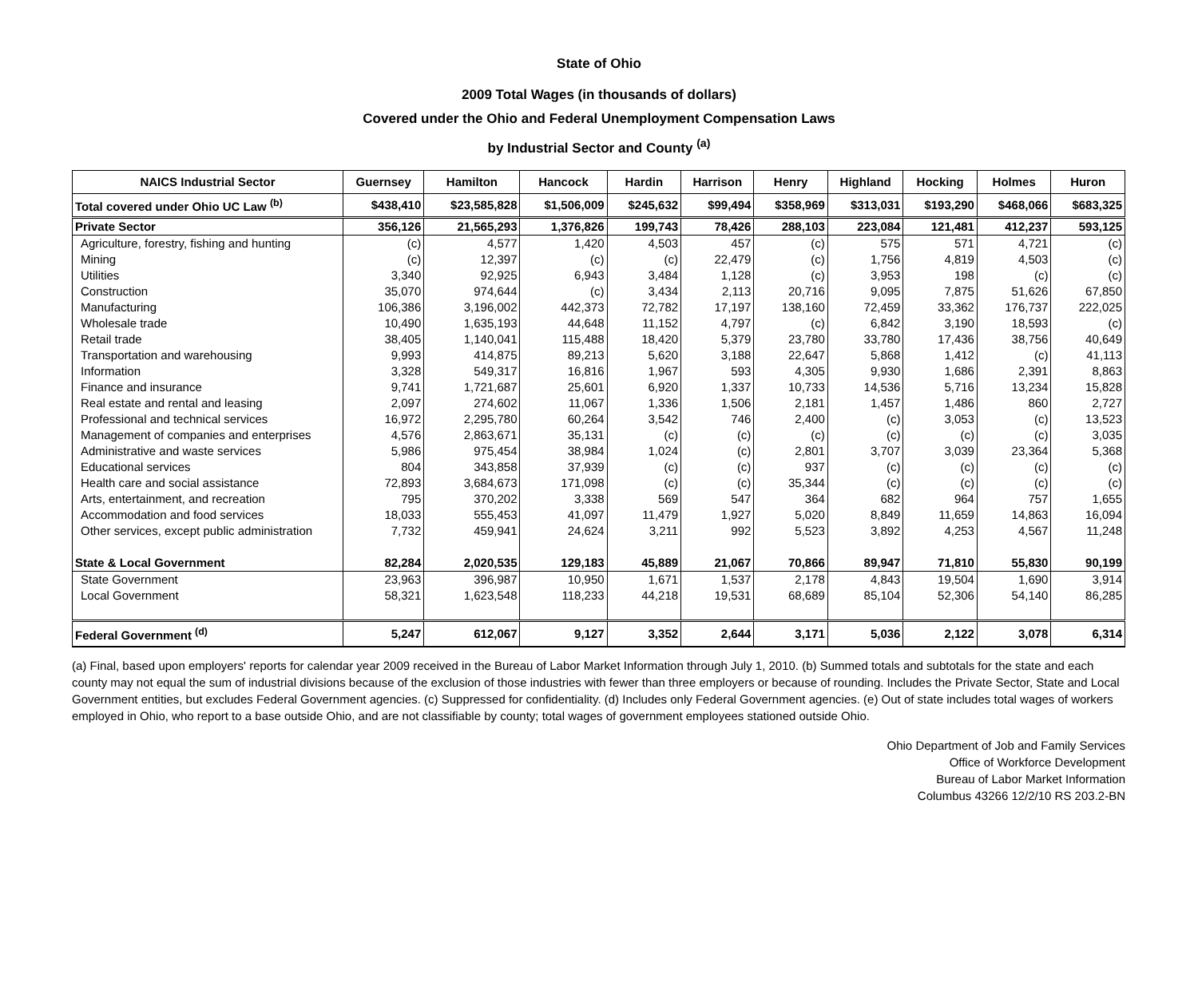State of Ohio
2009 Total Wages (in thousands of dollars)
Covered under the Ohio and Federal Unemployment Compensation Laws
by Industrial Sector and County <sup>(a)</sup>
| NAICS Industrial Sector | Guernsey | Hamilton | Hancock | Hardin | Harrison | Henry | Highland | Hocking | Holmes | Huron |
| --- | --- | --- | --- | --- | --- | --- | --- | --- | --- | --- |
| Total covered under Ohio UC Law <sup>(b)</sup> | $438,410 | $23,585,828 | $1,506,009 | $245,632 | $99,494 | $358,969 | $313,031 | $193,290 | $468,066 | $683,325 |
| Private Sector | 356,126 | 21,565,293 | 1,376,826 | 199,743 | 78,426 | 288,103 | 223,084 | 121,481 | 412,237 | 593,125 |
| Agriculture, forestry, fishing and hunting | (c) | 4,577 | 1,420 | 4,503 | 457 | (c) | 575 | 571 | 4,721 | (c) |
| Mining | (c) | 12,397 | (c) | (c) | 22,479 | (c) | 1,756 | 4,819 | 4,503 | (c) |
| Utilities | 3,340 | 92,925 | 6,943 | 3,484 | 1,128 | (c) | 3,953 | 198 | (c) | (c) |
| Construction | 35,070 | 974,644 | (c) | 3,434 | 2,113 | 20,716 | 9,095 | 7,875 | 51,626 | 67,850 |
| Manufacturing | 106,386 | 3,196,002 | 442,373 | 72,782 | 17,197 | 138,160 | 72,459 | 33,362 | 176,737 | 222,025 |
| Wholesale trade | 10,490 | 1,635,193 | 44,648 | 11,152 | 4,797 | (c) | 6,842 | 3,190 | 18,593 | (c) |
| Retail trade | 38,405 | 1,140,041 | 115,488 | 18,420 | 5,379 | 23,780 | 33,780 | 17,436 | 38,756 | 40,649 |
| Transportation and warehousing | 9,993 | 414,875 | 89,213 | 5,620 | 3,188 | 22,647 | 5,868 | 1,412 | (c) | 41,113 |
| Information | 3,328 | 549,317 | 16,816 | 1,967 | 593 | 4,305 | 9,930 | 1,686 | 2,391 | 8,863 |
| Finance and insurance | 9,741 | 1,721,687 | 25,601 | 6,920 | 1,337 | 10,733 | 14,536 | 5,716 | 13,234 | 15,828 |
| Real estate and rental and leasing | 2,097 | 274,602 | 11,067 | 1,336 | 1,506 | 2,181 | 1,457 | 1,486 | 860 | 2,727 |
| Professional and technical services | 16,972 | 2,295,780 | 60,264 | 3,542 | 746 | 2,400 | (c) | 3,053 | (c) | 13,523 |
| Management of companies and enterprises | 4,576 | 2,863,671 | 35,131 | (c) | (c) | (c) | (c) | (c) | (c) | 3,035 |
| Administrative and waste services | 5,986 | 975,454 | 38,984 | 1,024 | (c) | 2,801 | 3,707 | 3,039 | 23,364 | 5,368 |
| Educational services | 804 | 343,858 | 37,939 | (c) | (c) | 937 | (c) | (c) | (c) | (c) |
| Health care and social assistance | 72,893 | 3,684,673 | 171,098 | (c) | (c) | 35,344 | (c) | (c) | (c) | (c) |
| Arts, entertainment, and recreation | 795 | 370,202 | 3,338 | 569 | 547 | 364 | 682 | 964 | 757 | 1,655 |
| Accommodation and food services | 18,033 | 555,453 | 41,097 | 11,479 | 1,927 | 5,020 | 8,849 | 11,659 | 14,863 | 16,094 |
| Other services, except public administration | 7,732 | 459,941 | 24,624 | 3,211 | 992 | 5,523 | 3,892 | 4,253 | 4,567 | 11,248 |
| State & Local Government | 82,284 | 2,020,535 | 129,183 | 45,889 | 21,067 | 70,866 | 89,947 | 71,810 | 55,830 | 90,199 |
| State Government | 23,963 | 396,987 | 10,950 | 1,671 | 1,537 | 2,178 | 4,843 | 19,504 | 1,690 | 3,914 |
| Local Government | 58,321 | 1,623,548 | 118,233 | 44,218 | 19,531 | 68,689 | 85,104 | 52,306 | 54,140 | 86,285 |
| Federal Government <sup>(d)</sup> | 5,247 | 612,067 | 9,127 | 3,352 | 2,644 | 3,171 | 5,036 | 2,122 | 3,078 | 6,314 |
(a) Final, based upon employers' reports for calendar year 2009 received in the Bureau of Labor Market Information through July 1, 2010. (b) Summed totals and subtotals for the state and each county may not equal the sum of industrial divisions because of the exclusion of those industries with fewer than three employers or because of rounding. Includes the Private Sector, State and Local Government entities, but excludes Federal Government agencies. (c) Suppressed for confidentiality. (d) Includes only Federal Government agencies. (e) Out of state includes total wages of workers employed in Ohio, who report to a base outside Ohio, and are not classifiable by county; total wages of government employees stationed outside Ohio.
Ohio Department of Job and Family Services
Office of Workforce Development
Bureau of Labor Market Information
Columbus 43266 12/2/10 RS 203.2-BN